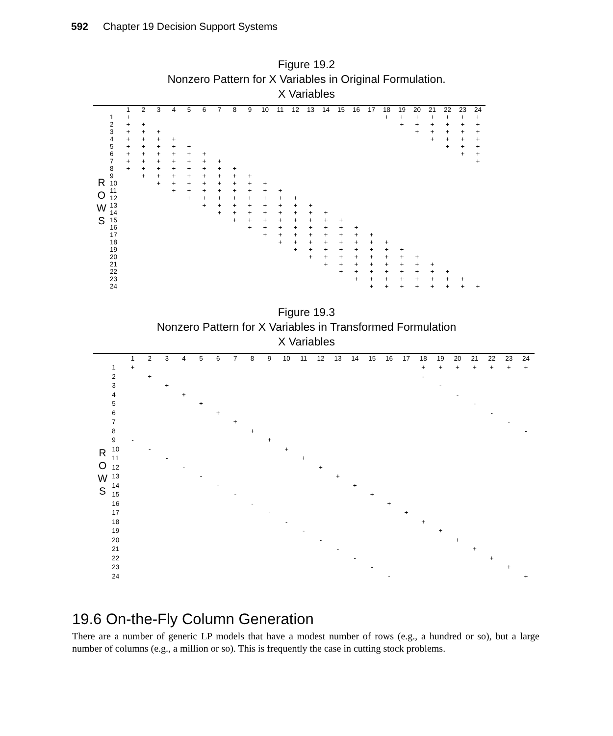592 Chapter 19 Decision Support Systems
Figure 19.2
Nonzero Pattern for X Variables in Original Formulation.
X Variables
| | | 1 | 2 | 3 | 4 | 5 | 6 | 7 | 8 | 9 | 10 | 11 | 12 | 13 | 14 | 15 | 16 | 17 | 18 | 19 | 20 | 21 | 22 | 23 | 24 |
| R O W S | 1 | + | | | | | | | | | | | | | | | | | + | + | + | + | + | + | + |
| | 2 | + | + | | | | | | | | | | | | | | | | | + | + | + | + | + | + |
| | 3 | + | + | + | | | | | | | | | | | | | | | | | + | + | + | + | + |
| | 4 | + | + | + | + | | | | | | | | | | | | | | | | | + | + | + | + |
| | 5 | + | + | + | + | + | | | | | | | | | | | | | | | | | + | + | + |
| | 6 | + | + | + | + | + | + | | | | | | | | | | | | | | | | | + | + |
| | 7 | + | + | + | + | + | + | + | | | | | | | | | | | | | | | | | + |
| | 8 | + | + | + | + | + | + | + | + | | | | | | | | | | | | | | | | |
| | 9 | | + | + | + | + | + | + | + | + | | | | | | | | | | | | | | | |
| | 10 | | | + | + | + | + | + | + | + | + | | | | | | | | | | | | | | |
| | 11 | | | | + | + | + | + | + | + | + | + | | | | | | | | | | | | | |
| | 12 | | | | | + | + | + | + | + | + | + | + | | | | | | | | | | | | |
| | 13 | | | | | | + | + | + | + | + | + | + | + | | | | | | | | | | | |
| | 14 | | | | | | | + | + | + | + | + | + | + | + | | | | | | | | | | |
| | 15 | | | | | | | | + | + | + | + | + | + | + | + | | | | | | | | | |
| | 16 | | | | | | | | | + | + | + | + | + | + | + | + | | | | | | | | |
| | 17 | | | | | | | | | | + | + | + | + | + | + | + | + | | | | | | | |
| | 18 | | | | | | | | | | | + | + | + | + | + | + | + | + | | | | | | |
| | 19 | | | | | | | | | | | | + | + | + | + | + | + | + | + | | | | | |
| | 20 | | | | | | | | | | | | | + | + | + | + | + | + | + | + | | | | |
| | 21 | | | | | | | | | | | | | | + | + | + | + | + | + | + | + | | | |
| | 22 | | | | | | | | | | | | | | | + | + | + | + | + | + | + | + | | |
| | 23 | | | | | | | | | | | | | | | | + | + | + | + | + | + | + | + | |
| | 24 | | | | | | | | | | | | | | | | | + | + | + | + | + | + | + | + |
Figure 19.3
Nonzero Pattern for X Variables in Transformed Formulation
X Variables
| | | 1 | 2 | 3 | 4 | 5 | 6 | 7 | 8 | 9 | 10 | 11 | 12 | 13 | 14 | 15 | 16 | 17 | 18 | 19 | 20 | 21 | 22 | 23 | 24 |
| R O W S | 1 | + | | | | | | | | | | | | | | | | | + | + | + | + | + | + | + |
| | 2 | | + | | | | | | | | | | | | | | | | - | | | | | | |
| | 3 | | | + | | | | | | | | | | | | | | | | - | | | | | |
| | 4 | | | | + | | | | | | | | | | | | | | | | - | | | | |
| | 5 | | | | | + | | | | | | | | | | | | | | | | - | | | |
| | 6 | | | | | | + | | | | | | | | | | | | | | | | - | | |
| | 7 | | | | | | | + | | | | | | | | | | | | | | | | - | |
| | 8 | | | | | | | | + | | | | | | | | | | | | | | | | - |
| | 9 | - | | | | | | | | + | | | | | | | | | | | | | | | |
| | 10 | | - | | | | | | | | + | | | | | | | | | | | | | | |
| | 11 | | | - | | | | | | | | + | | | | | | | | | | | | | |
| | 12 | | | | - | | | | | | | | + | | | | | | | | | | | | |
| | 13 | | | | | - | | | | | | | | + | | | | | | | | | | | |
| | 14 | | | | | | - | | | | | | | | + | | | | | | | | | | |
| | 15 | | | | | | | - | | | | | | | | + | | | | | | | | | |
| | 16 | | | | | | | | - | | | | | | | | + | | | | | | | | |
| | 17 | | | | | | | | | - | | | | | | | | + | | | | | | | |
| | 18 | | | | | | | | | | - | | | | | | | | + | | | | | | |
| | 19 | | | | | | | | | | | - | | | | | | | | + | | | | | |
| | 20 | | | | | | | | | | | | - | | | | | | | | + | | | | |
| | 21 | | | | | | | | | | | | | - | | | | | | | | + | | | |
| | 22 | | | | | | | | | | | | | | - | | | | | | | | + | | |
| | 23 | | | | | | | | | | | | | | | - | | | | | | | | + | |
| | 24 | | | | | | | | | | | | | | | | - | | | | | | | | + |
19.6 On-the-Fly Column Generation
There are a number of generic LP models that have a modest number of rows (e.g., a hundred or so), but a large number of columns (e.g., a million or so). This is frequently the case in cutting stock problems.